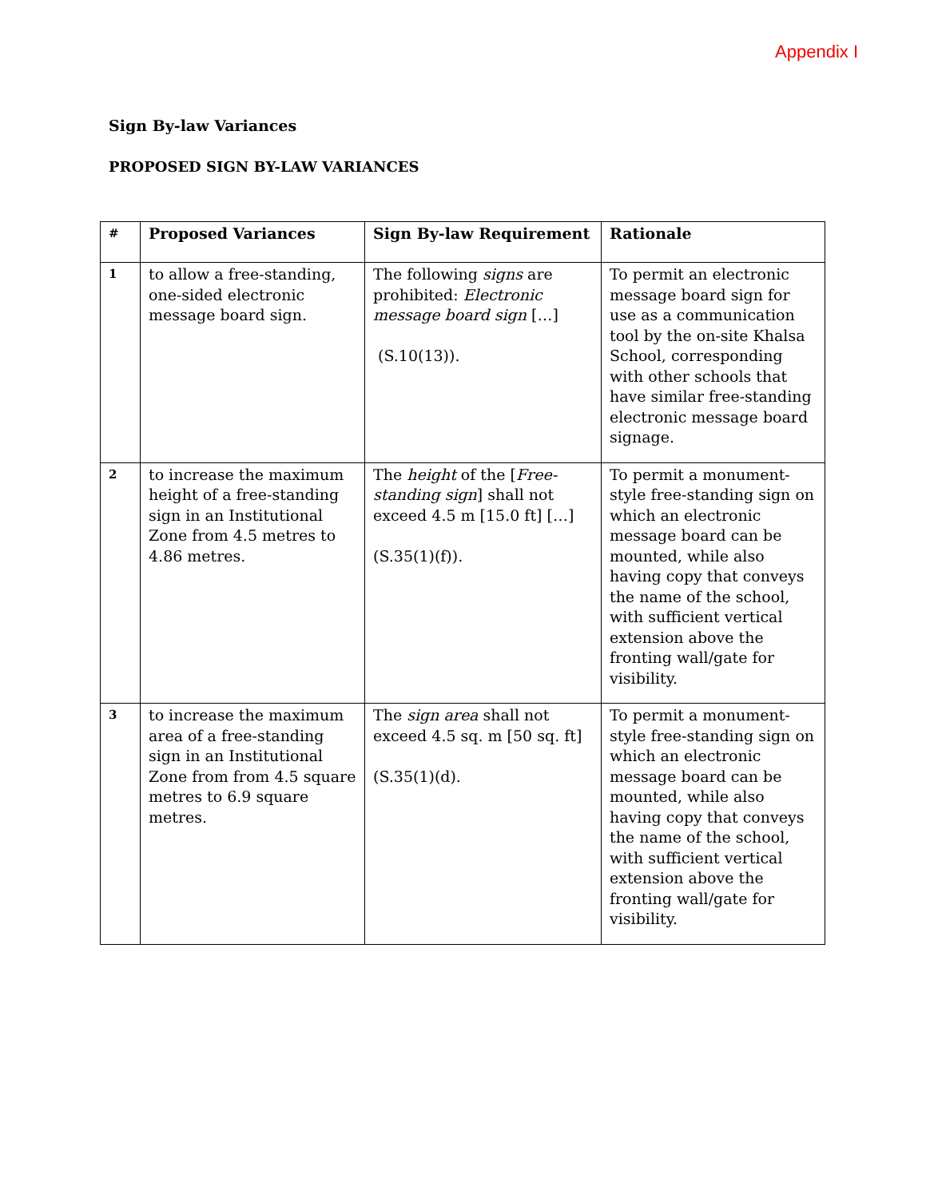Appendix I
Sign By-law Variances
PROPOSED SIGN BY-LAW VARIANCES
| # | Proposed Variances | Sign By-law Requirement | Rationale |
| --- | --- | --- | --- |
| 1 | to allow a free-standing, one-sided electronic message board sign. | The following signs are prohibited: Electronic message board sign […] (S.10(13)). | To permit an electronic message board sign for use as a communication tool by the on-site Khalsa School, corresponding with other schools that have similar free-standing electronic message board signage. |
| 2 | to increase the maximum height of a free-standing sign in an Institutional Zone from 4.5 metres to 4.86 metres. | The height of the [ Free-standing sign ] shall not exceed 4.5 m [15.0 ft] […] (S.35(1)(f)). | To permit a monument-style free-standing sign on which an electronic message board can be mounted, while also having copy that conveys the name of the school, with sufficient vertical extension above the fronting wall/gate for visibility. |
| 3 | to increase the maximum area of a free-standing sign in an Institutional Zone from from 4.5 square metres to 6.9 square metres. | The sign area shall not exceed 4.5 sq. m [50 sq. ft] (S.35(1)(d). | To permit a monument-style free-standing sign on which an electronic message board can be mounted, while also having copy that conveys the name of the school, with sufficient vertical extension above the fronting wall/gate for visibility. |